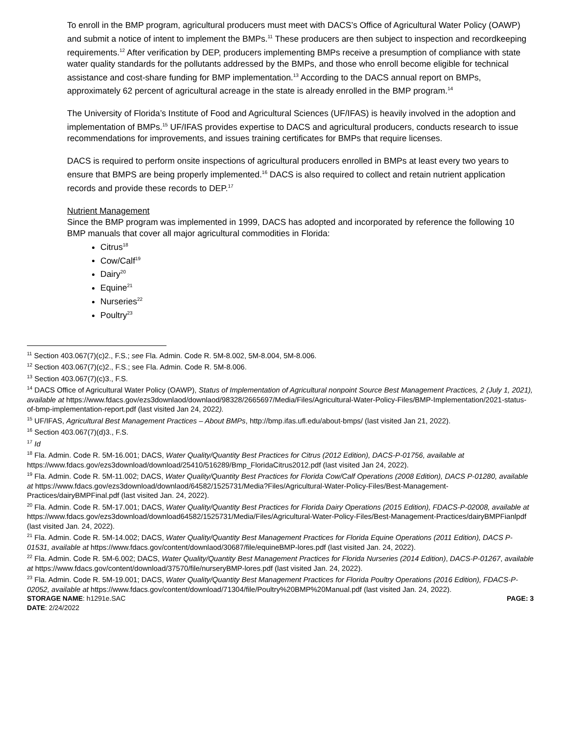To enroll in the BMP program, agricultural producers must meet with DACS’s Office of Agricultural Water Policy (OAWP) and submit a notice of intent to implement the BMPs.<sup>11</sup> These producers are then subject to inspection and recordkeeping requirements.<sup>12</sup> After verification by DEP, producers implementing BMPs receive a presumption of compliance with state water quality standards for the pollutants addressed by the BMPs, and those who enroll become eligible for technical assistance and cost-share funding for BMP implementation.<sup>13</sup> According to the DACS annual report on BMPs, approximately 62 percent of agricultural acreage in the state is already enrolled in the BMP program.<sup>14</sup>
The University of Florida’s Institute of Food and Agricultural Sciences (UF/IFAS) is heavily involved in the adoption and implementation of BMPs.<sup>15</sup> UF/IFAS provides expertise to DACS and agricultural producers, conducts research to issue recommendations for improvements, and issues training certificates for BMPs that require licenses.
DACS is required to perform onsite inspections of agricultural producers enrolled in BMPs at least every two years to ensure that BMPS are being properly implemented.<sup>16</sup> DACS is also required to collect and retain nutrient application records and provide these records to DEP.<sup>17</sup>
Nutrient Management
Since the BMP program was implemented in 1999, DACS has adopted and incorporated by reference the following 10 BMP manuals that cover all major agricultural commodities in Florida:
Citrus<sup>18</sup>
Cow/Calf<sup>19</sup>
Dairy<sup>20</sup>
Equine<sup>21</sup>
Nurseries<sup>22</sup>
Poultry<sup>23</sup>
<sup>11</sup> Section 403.067(7)(c)2., F.S.; see Fla. Admin. Code R. 5M-8.002, 5M-8.004, 5M-8.006.
<sup>12</sup> Section 403.067(7)(c)2., F.S.; see Fla. Admin. Code R. 5M-8.006.
<sup>13</sup> Section 403.067(7)(c)3., F.S.
<sup>14</sup> DACS Office of Agricultural Water Policy (OAWP), Status of Implementation of Agricultural nonpoint Source Best Management Practices, 2 (July 1, 2021), available at https://www.fdacs.gov/ezs3downlaod/downlaod/98328/2665697/Media/Files/Agricultural-Water-Policy-Files/BMP-Implementation/2021-status-of-bmp-implementation-report.pdf (last visited Jan 24, 2022).
<sup>15</sup> UF/IFAS, Agricultural Best Management Practices – About BMPs, http://bmp.ifas.ufl.edu/about-bmps/ (last visited Jan 21, 2022).
<sup>16</sup> Section 403.067(7)(d)3., F.S.
<sup>17</sup> Id
<sup>18</sup> Fla. Admin. Code R. 5M-16.001; DACS, Water Quality/Quantity Best Practices for Citrus (2012 Edition), DACS-P-01756, available at https://www.fdacs.gov/ezs3download/download/25410/516289/Bmp_FloridaCitrus2012.pdf (last visited Jan 24, 2022).
<sup>19</sup> Fla. Admin. Code R. 5M-11.002; DACS, Water Quality/Quantity Best Practices for Florida Cow/Calf Operations (2008 Edition), DACS P-01280, available at https://www.fdacs.gov/ezs3download/downlaod/64582/1525731/Media?Files/Agricultural-Water-Policy-Files/Best-Management-Practices/dairyBMPFinal.pdf (last visited Jan. 24, 2022).
<sup>20</sup> Fla. Admin. Code R. 5M-17.001; DACS, Water Quality/Quantity Best Practices for Florida Dairy Operations (2015 Edition), FDACS-P-02008, available at https://www.fdacs.gov/ezs3download/download64582/1525731/Media/Files/Agricultural-Water-Policy-Files/Best-Management-Practices/dairyBMPFianlpdf (last visited Jan. 24, 2022).
<sup>21</sup> Fla. Admin. Code R. 5M-14.002; DACS, Water Quality/Quantity Best Management Practices for Florida Equine Operations (2011 Edition), DACS P-01531, available at https://www.fdacs.gov/content/downlaod/30687/file/equineBMP-lores.pdf (last visited Jan. 24, 2022).
<sup>22</sup> Fla. Admin. Code R. 5M-6.002; DACS, Water Quality/Quantity Best Management Practices for Florida Nurseries (2014 Edition), DACS-P-01267, available at https://www.fdacs.gov/content/download/37570/file/nurseryBMP-lores.pdf (last visited Jan. 24, 2022).
<sup>23</sup> Fla. Admin. Code R. 5M-19.001; DACS, Water Quality/Quantity Best Management Practices for Florida Poultry Operations (2016 Edition), FDACS-P-02052, available at https://www.fdacs.gov/content/download/71304/file/Poultry%20BMP%20Manual.pdf (last visited Jan. 24, 2022).
STORAGE NAME: h1291e.SAC PAGE: 3
DATE: 2/24/2022